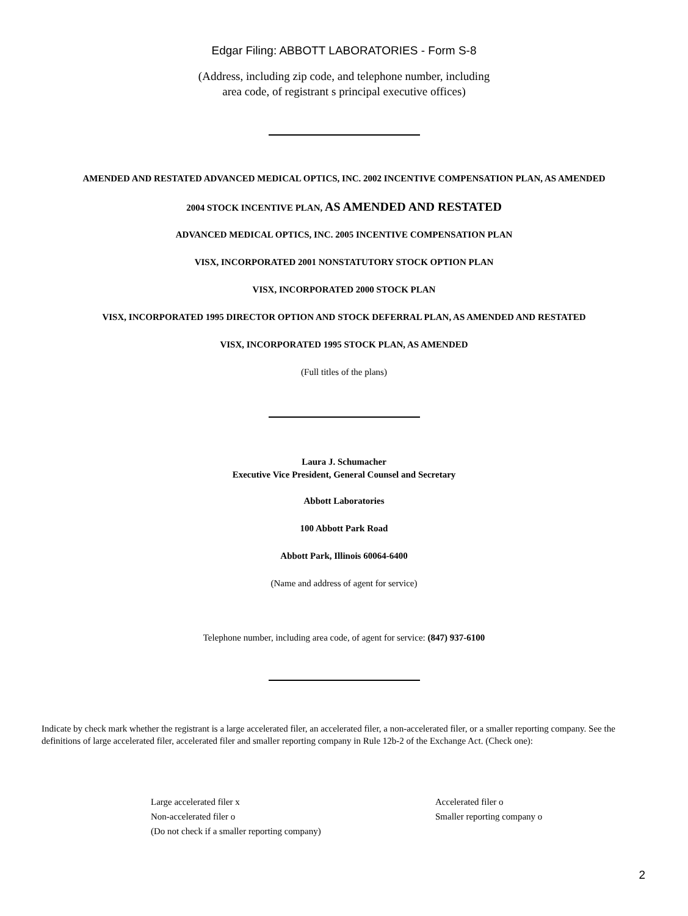Edgar Filing: ABBOTT LABORATORIES - Form S-8
(Address, including zip code, and telephone number, including
area code, of registrant s principal executive offices)
AMENDED AND RESTATED ADVANCED MEDICAL OPTICS, INC. 2002 INCENTIVE COMPENSATION PLAN, AS AMENDED
2004 STOCK INCENTIVE PLAN, AS AMENDED AND RESTATED
ADVANCED MEDICAL OPTICS, INC. 2005 INCENTIVE COMPENSATION PLAN
VISX, INCORPORATED 2001 NONSTATUTORY STOCK OPTION PLAN
VISX, INCORPORATED 2000 STOCK PLAN
VISX, INCORPORATED 1995 DIRECTOR OPTION AND STOCK DEFERRAL PLAN, AS AMENDED AND RESTATED
VISX, INCORPORATED 1995 STOCK PLAN, AS AMENDED
(Full titles of the plans)
Laura J. Schumacher
Executive Vice President, General Counsel and Secretary
Abbott Laboratories
100 Abbott Park Road
Abbott Park, Illinois 60064-6400
(Name and address of agent for service)
Telephone number, including area code, of agent for service: (847) 937-6100
Indicate by check mark whether the registrant is a large accelerated filer, an accelerated filer, a non-accelerated filer, or a smaller reporting company. See the definitions of large accelerated filer, accelerated filer and smaller reporting company in Rule 12b-2 of the Exchange Act. (Check one):
Large accelerated filer x
Non-accelerated filer o
(Do not check if a smaller reporting company)
Accelerated filer o
Smaller reporting company o
2